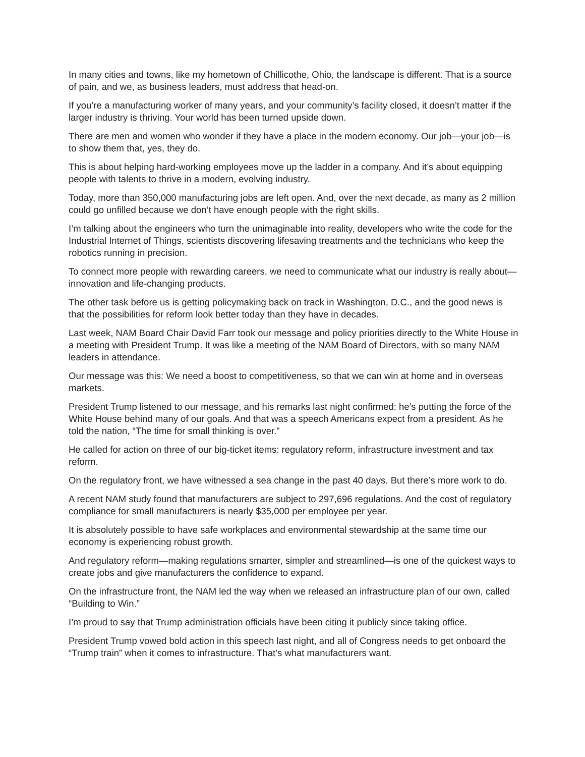In many cities and towns, like my hometown of Chillicothe, Ohio, the landscape is different. That is a source of pain, and we, as business leaders, must address that head-on.
If you’re a manufacturing worker of many years, and your community’s facility closed, it doesn’t matter if the larger industry is thriving. Your world has been turned upside down.
There are men and women who wonder if they have a place in the modern economy. Our job—your job—is to show them that, yes, they do.
This is about helping hard-working employees move up the ladder in a company. And it’s about equipping people with talents to thrive in a modern, evolving industry.
Today, more than 350,000 manufacturing jobs are left open. And, over the next decade, as many as 2 million could go unfilled because we don’t have enough people with the right skills.
I’m talking about the engineers who turn the unimaginable into reality, developers who write the code for the Industrial Internet of Things, scientists discovering lifesaving treatments and the technicians who keep the robotics running in precision.
To connect more people with rewarding careers, we need to communicate what our industry is really about—innovation and life-changing products.
The other task before us is getting policymaking back on track in Washington, D.C., and the good news is that the possibilities for reform look better today than they have in decades.
Last week, NAM Board Chair David Farr took our message and policy priorities directly to the White House in a meeting with President Trump. It was like a meeting of the NAM Board of Directors, with so many NAM leaders in attendance.
Our message was this: We need a boost to competitiveness, so that we can win at home and in overseas markets.
President Trump listened to our message, and his remarks last night confirmed: he’s putting the force of the White House behind many of our goals. And that was a speech Americans expect from a president. As he told the nation, “The time for small thinking is over.”
He called for action on three of our big-ticket items: regulatory reform, infrastructure investment and tax reform.
On the regulatory front, we have witnessed a sea change in the past 40 days. But there’s more work to do.
A recent NAM study found that manufacturers are subject to 297,696 regulations. And the cost of regulatory compliance for small manufacturers is nearly $35,000 per employee per year.
It is absolutely possible to have safe workplaces and environmental stewardship at the same time our economy is experiencing robust growth.
And regulatory reform—making regulations smarter, simpler and streamlined—is one of the quickest ways to create jobs and give manufacturers the confidence to expand.
On the infrastructure front, the NAM led the way when we released an infrastructure plan of our own, called “Building to Win.”
I’m proud to say that Trump administration officials have been citing it publicly since taking office.
President Trump vowed bold action in this speech last night, and all of Congress needs to get onboard the “Trump train” when it comes to infrastructure. That’s what manufacturers want.